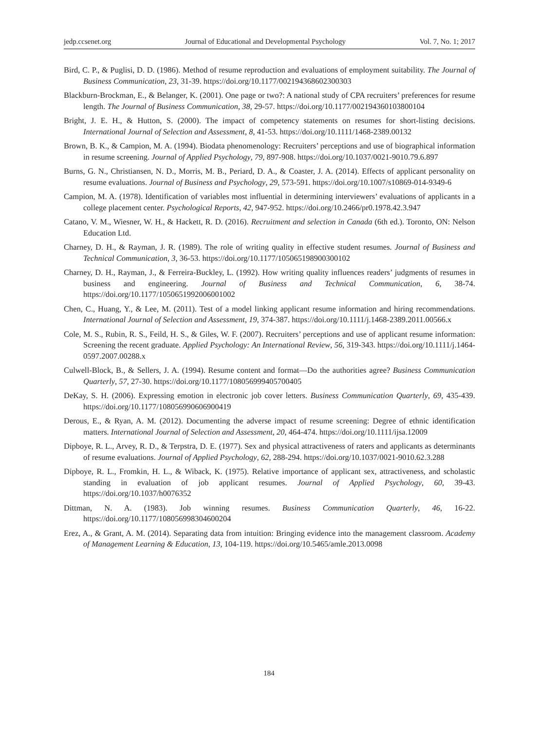jedp.ccsenet.org Journal of Educational and Developmental Psychology Vol. 7, No. 1; 2017
Bird, C. P., & Puglisi, D. D. (1986). Method of resume reproduction and evaluations of employment suitability. The Journal of Business Communication, 23, 31-39. https://doi.org/10.1177/002194368602300303
Blackburn-Brockman, E., & Belanger, K. (2001). One page or two?: A national study of CPA recruiters’ preferences for resume length. The Journal of Business Communication, 38, 29-57. https://doi.org/10.1177/002194360103800104
Bright, J. E. H., & Hutton, S. (2000). The impact of competency statements on resumes for short-listing decisions. International Journal of Selection and Assessment, 8, 41-53. https://doi.org/10.1111/1468-2389.00132
Brown, B. K., & Campion, M. A. (1994). Biodata phenomenology: Recruiters’ perceptions and use of biographical information in resume screening. Journal of Applied Psychology, 79, 897-908. https://doi.org/10.1037/0021-9010.79.6.897
Burns, G. N., Christiansen, N. D., Morris, M. B., Periard, D. A., & Coaster, J. A. (2014). Effects of applicant personality on resume evaluations. Journal of Business and Psychology, 29, 573-591. https://doi.org/10.1007/s10869-014-9349-6
Campion, M. A. (1978). Identification of variables most influential in determining interviewers’ evaluations of applicants in a college placement center. Psychological Reports, 42, 947-952. https://doi.org/10.2466/pr0.1978.42.3.947
Catano, V. M., Wiesner, W. H., & Hackett, R. D. (2016). Recruitment and selection in Canada (6th ed.). Toronto, ON: Nelson Education Ltd.
Charney, D. H., & Rayman, J. R. (1989). The role of writing quality in effective student resumes. Journal of Business and Technical Communication, 3, 36-53. https://doi.org/10.1177/105065198900300102
Charney, D. H., Rayman, J., & Ferreira-Buckley, L. (1992). How writing quality influences readers’ judgments of resumes in business and engineering. Journal of Business and Technical Communication, 6, 38-74. https://doi.org/10.1177/1050651992006001002
Chen, C., Huang, Y., & Lee, M. (2011). Test of a model linking applicant resume information and hiring recommendations. International Journal of Selection and Assessment, 19, 374-387. https://doi.org/10.1111/j.1468-2389.2011.00566.x
Cole, M. S., Rubin, R. S., Feild, H. S., & Giles, W. F. (2007). Recruiters’ perceptions and use of applicant resume information: Screening the recent graduate. Applied Psychology: An International Review, 56, 319-343. https://doi.org/10.1111/j.1464-0597.2007.00288.x
Culwell-Block, B., & Sellers, J. A. (1994). Resume content and format—Do the authorities agree? Business Communication Quarterly, 57, 27-30. https://doi.org/10.1177/108056999405700405
DeKay, S. H. (2006). Expressing emotion in electronic job cover letters. Business Communication Quarterly, 69, 435-439. https://doi.org/10.1177/108056990606900419
Derous, E., & Ryan, A. M. (2012). Documenting the adverse impact of resume screening: Degree of ethnic identification matters. International Journal of Selection and Assessment, 20, 464-474. https://doi.org/10.1111/ijsa.12009
Dipboye, R. L., Arvey, R. D., & Terpstra, D. E. (1977). Sex and physical attractiveness of raters and applicants as determinants of resume evaluations. Journal of Applied Psychology, 62, 288-294. https://doi.org/10.1037/0021-9010.62.3.288
Dipboye, R. L., Fromkin, H. L., & Wiback, K. (1975). Relative importance of applicant sex, attractiveness, and scholastic standing in evaluation of job applicant resumes. Journal of Applied Psychology, 60, 39-43. https://doi.org/10.1037/h0076352
Dittman, N. A. (1983). Job winning resumes. Business Communication Quarterly, 46, 16-22. https://doi.org/10.1177/108056998304600204
Erez, A., & Grant, A. M. (2014). Separating data from intuition: Bringing evidence into the management classroom. Academy of Management Learning & Education, 13, 104-119. https://doi.org/10.5465/amle.2013.0098
184